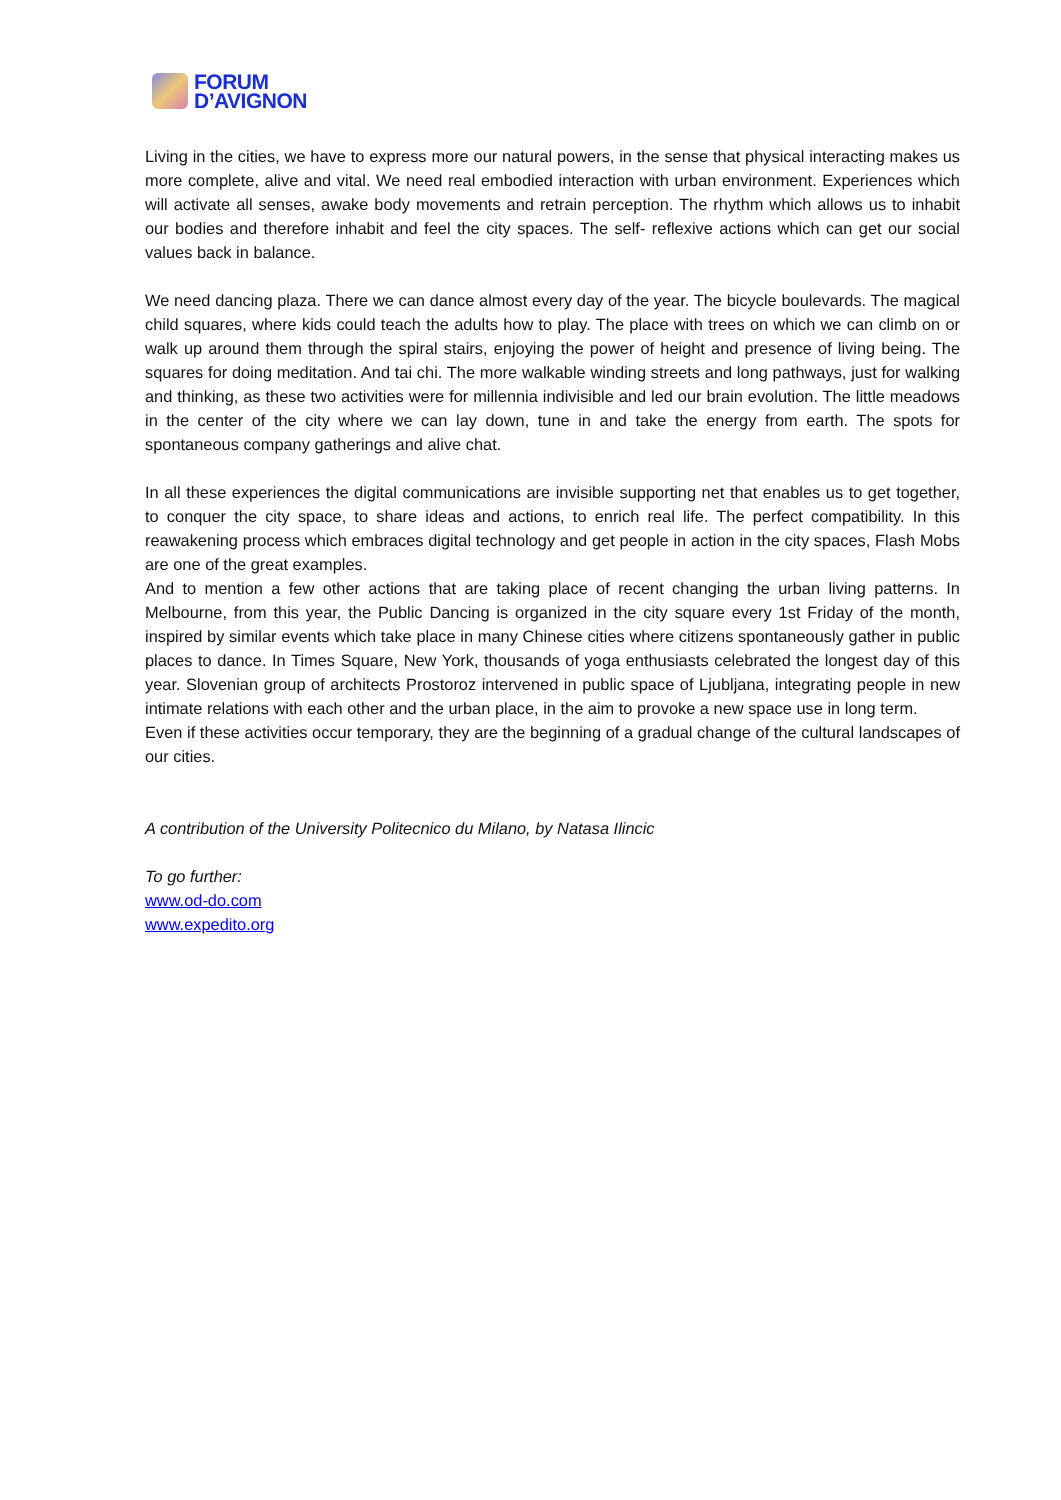FORUM
D’AVIGNON
Living in the cities, we have to express more our natural powers, in the sense that physical interacting makes us more complete, alive and vital. We need real embodied interaction with urban environment. Experiences which will activate all senses, awake body movements and retrain perception. The rhythm which allows us to inhabit our bodies and therefore inhabit and feel the city spaces. The self- reflexive actions which can get our social values back in balance.
We need dancing plaza. There we can dance almost every day of the year. The bicycle boulevards. The magical child squares, where kids could teach the adults how to play. The place with trees on which we can climb on or walk up around them through the spiral stairs, enjoying the power of height and presence of living being. The squares for doing meditation. And tai chi. The more walkable winding streets and long pathways, just for walking and thinking, as these two activities were for millennia indivisible and led our brain evolution. The little meadows in the center of the city where we can lay down, tune in and take the energy from earth. The spots for spontaneous company gatherings and alive chat.
In all these experiences the digital communications are invisible supporting net that enables us to get together, to conquer the city space, to share ideas and actions, to enrich real life. The perfect compatibility. In this reawakening process which embraces digital technology and get people in action in the city spaces, Flash Mobs are one of the great examples.
And to mention a few other actions that are taking place of recent changing the urban living patterns. In Melbourne, from this year, the Public Dancing is organized in the city square every 1st Friday of the month, inspired by similar events which take place in many Chinese cities where citizens spontaneously gather in public places to dance. In Times Square, New York, thousands of yoga enthusiasts celebrated the longest day of this year. Slovenian group of architects Prostoroz intervened in public space of Ljubljana, integrating people in new intimate relations with each other and the urban place, in the aim to provoke a new space use in long term.
Even if these activities occur temporary, they are the beginning of a gradual change of the cultural landscapes of our cities.
A contribution of the University Politecnico du Milano, by Natasa Ilincic
To go further:
www.od-do.com
www.expedito.org